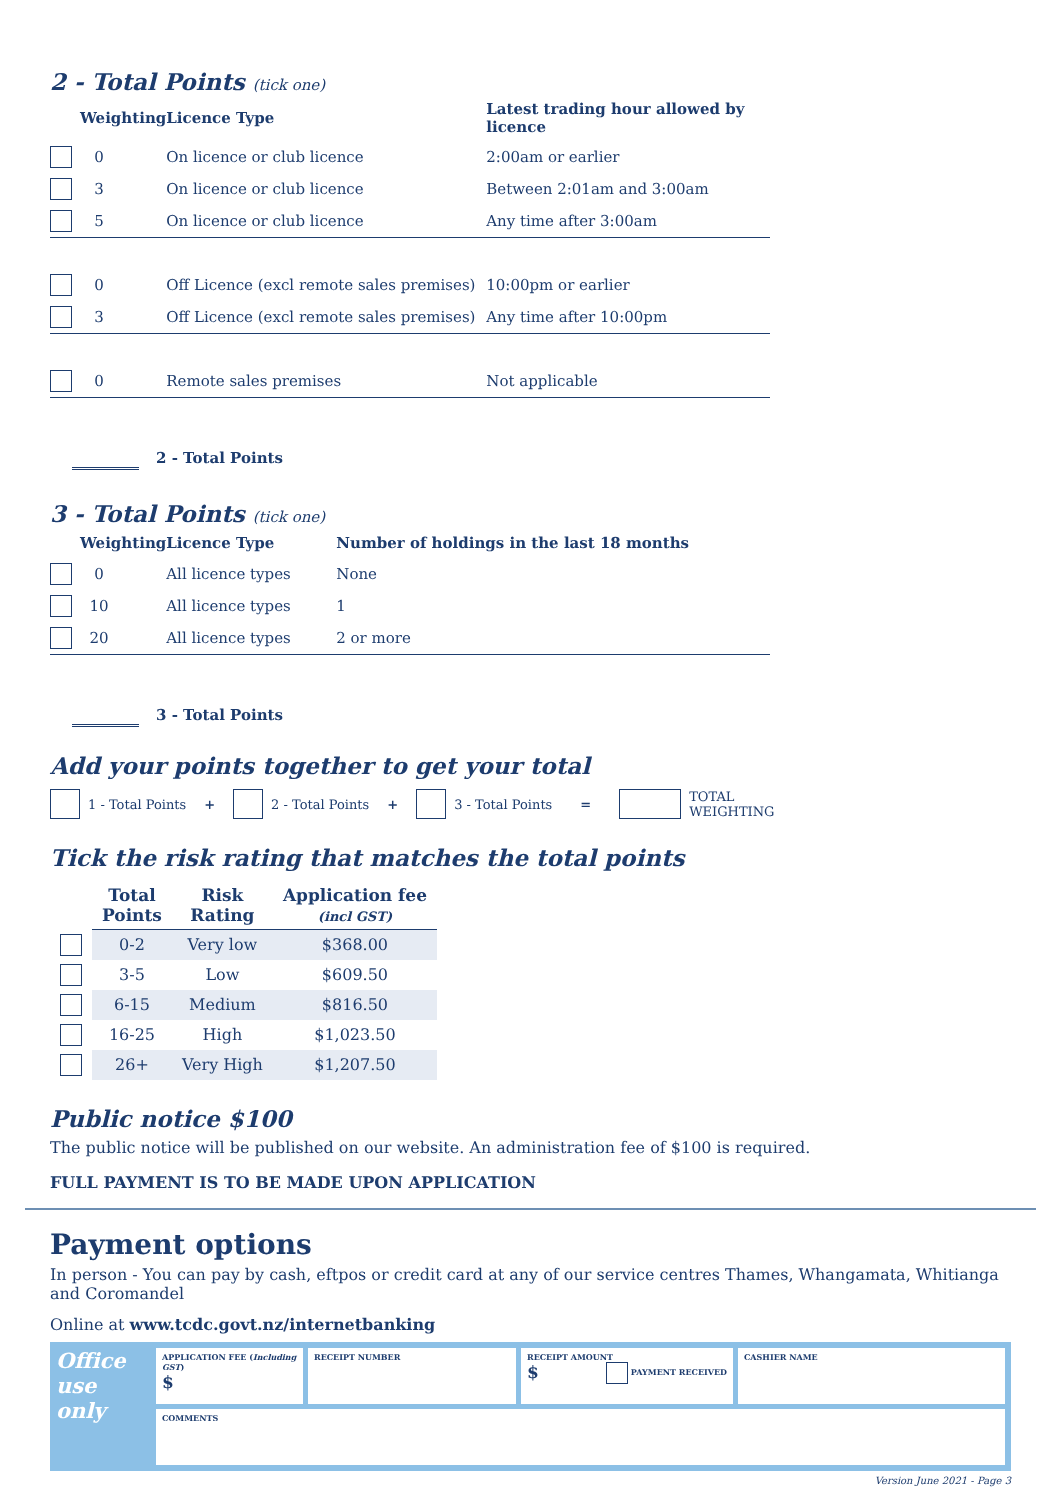2 - Total Points (tick one)
| | Weighting | Licence Type | Latest trading hour allowed by licence |
| --- | --- | --- | --- |
| | 0 | On licence or club licence | 2:00am or earlier |
| | 3 | On licence or club licence | Between 2:01am and 3:00am |
| | 5 | On licence or club licence | Any time after 3:00am |
| | 0 | Off Licence (excl remote sales premises) | 10:00pm or earlier |
| | 3 | Off Licence (excl remote sales premises) | Any time after 10:00pm |
| | 0 | Remote sales premises | Not applicable |
2 - Total Points
3 - Total Points (tick one)
| | Weighting | Licence Type | Number of holdings in the last 18 months |
| --- | --- | --- | --- |
| | 0 | All licence types | None |
| | 10 | All licence types | 1 |
| | 20 | All licence types | 2 or more |
3 - Total Points
Add your points together to get your total
1 - Total Points + 2 - Total Points + 3 - Total Points = TOTAL
WEIGHTING
Tick the risk rating that matches the total points
| | Total Points | Risk Rating | Application fee (incl GST) |
| --- | --- | --- | --- |
| | 0-2 | Very low | $368.00 |
| | 3-5 | Low | $609.50 |
| | 6-15 | Medium | $816.50 |
| | 16-25 | High | $1,023.50 |
| | 26+ | Very High | $1,207.50 |
Public notice $100
The public notice will be published on our website. An administration fee of $100 is required.
FULL PAYMENT IS TO BE MADE UPON APPLICATION
Payment options
In person - You can pay by cash, eftpos or credit card at any of our service centres Thames, Whangamata, Whitianga and Coromandel
Online at www.tcdc.govt.nz/internetbanking
Office use only
APPLICATION FEE (Including GST)
$
RECEIPT NUMBER RECEIPT AMOUNT
$ PAYMENT RECEIVED
CASHIER NAME
COMMENTS
Version June 2021 - Page 3